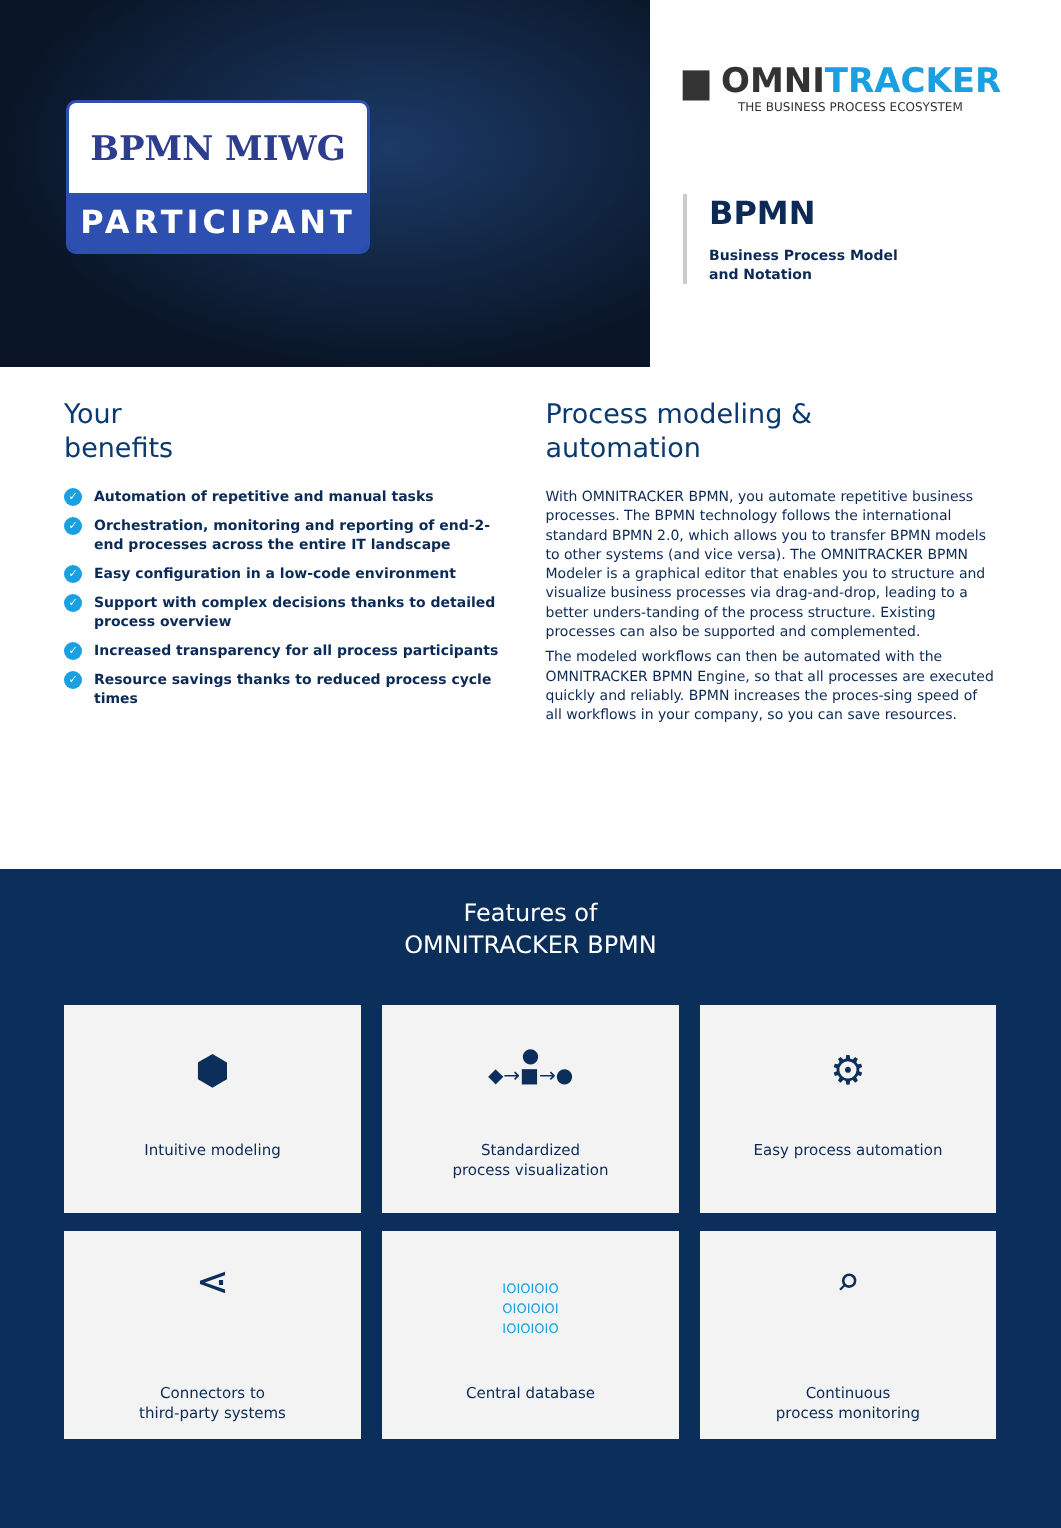BPMN MIWG
PARTICIPANT
▆ OMNITRACKER
THE BUSINESS PROCESS ECOSYSTEM
BPMN
Business Process Model
and Notation
Your
benefits
✓ Automation of repetitive and manual tasks
✓ Orchestration, monitoring and reporting of end-2-end processes across the entire IT landscape
✓ Easy configuration in a low-code environment
✓ Support with complex decisions thanks to detailed process overview
✓ Increased transparency for all process participants
✓ Resource savings thanks to reduced process cycle times
Process modeling &
automation
With OMNITRACKER BPMN, you automate repetitive business processes. The BPMN technology follows the international standard BPMN 2.0, which allows you to transfer BPMN models to other systems (and vice versa). The OMNITRACKER BPMN Modeler is a graphical editor that enables you to structure and visualize business processes via drag-and-drop, leading to a better unders-tanding of the process structure. Existing processes can also be supported and complemented.
The modeled workflows can then be automated with the OMNITRACKER BPMN Engine, so that all processes are executed quickly and reliably. BPMN increases the proces-sing speed of all workflows in your company, so you can save resources.
Features of
OMNITRACKER BPMN
⬢
Intuitive modeling
●
◆→■→●
Standardized
process visualization
⚙
Easy process automation
⋖
Connectors to
third-party systems
IOIOIOIO
OIOIOIOI
IOIOIOIO
Central database
⌕
Continuous
process monitoring